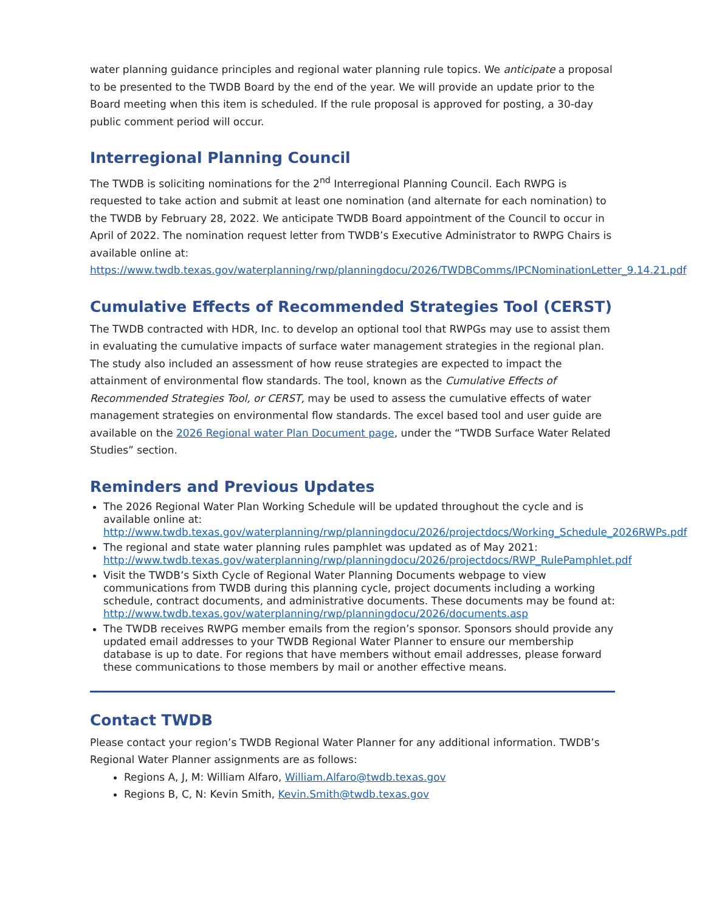water planning guidance principles and regional water planning rule topics. We anticipate a proposal to be presented to the TWDB Board by the end of the year. We will provide an update prior to the Board meeting when this item is scheduled. If the rule proposal is approved for posting, a 30-day public comment period will occur.
Interregional Planning Council
The TWDB is soliciting nominations for the 2<sup>nd</sup> Interregional Planning Council. Each RWPG is requested to take action and submit at least one nomination (and alternate for each nomination) to the TWDB by February 28, 2022. We anticipate TWDB Board appointment of the Council to occur in April of 2022. The nomination request letter from TWDB’s Executive Administrator to RWPG Chairs is available online at: https://www.twdb.texas.gov/waterplanning/rwp/planningdocu/2026/TWDBComms/IPCNominationLetter_9.14.21.pdf
Cumulative Effects of Recommended Strategies Tool (CERST)
The TWDB contracted with HDR, Inc. to develop an optional tool that RWPGs may use to assist them in evaluating the cumulative impacts of surface water management strategies in the regional plan. The study also included an assessment of how reuse strategies are expected to impact the attainment of environmental flow standards. The tool, known as the Cumulative Effects of Recommended Strategies Tool, or CERST, may be used to assess the cumulative effects of water management strategies on environmental flow standards. The excel based tool and user guide are available on the 2026 Regional water Plan Document page, under the “TWDB Surface Water Related Studies” section.
Reminders and Previous Updates
The 2026 Regional Water Plan Working Schedule will be updated throughout the cycle and is available online at: http://www.twdb.texas.gov/waterplanning/rwp/planningdocu/2026/projectdocs/Working_Schedule_2026RWPs.pdf
The regional and state water planning rules pamphlet was updated as of May 2021: http://www.twdb.texas.gov/waterplanning/rwp/planningdocu/2026/projectdocs/RWP_RulePamphlet.pdf
Visit the TWDB’s Sixth Cycle of Regional Water Planning Documents webpage to view communications from TWDB during this planning cycle, project documents including a working schedule, contract documents, and administrative documents. These documents may be found at: http://www.twdb.texas.gov/waterplanning/rwp/planningdocu/2026/documents.asp
The TWDB receives RWPG member emails from the region’s sponsor. Sponsors should provide any updated email addresses to your TWDB Regional Water Planner to ensure our membership database is up to date. For regions that have members without email addresses, please forward these communications to those members by mail or another effective means.
Contact TWDB
Please contact your region’s TWDB Regional Water Planner for any additional information. TWDB’s Regional Water Planner assignments are as follows:
Regions A, J, M: William Alfaro, William.Alfaro@twdb.texas.gov
Regions B, C, N: Kevin Smith, Kevin.Smith@twdb.texas.gov